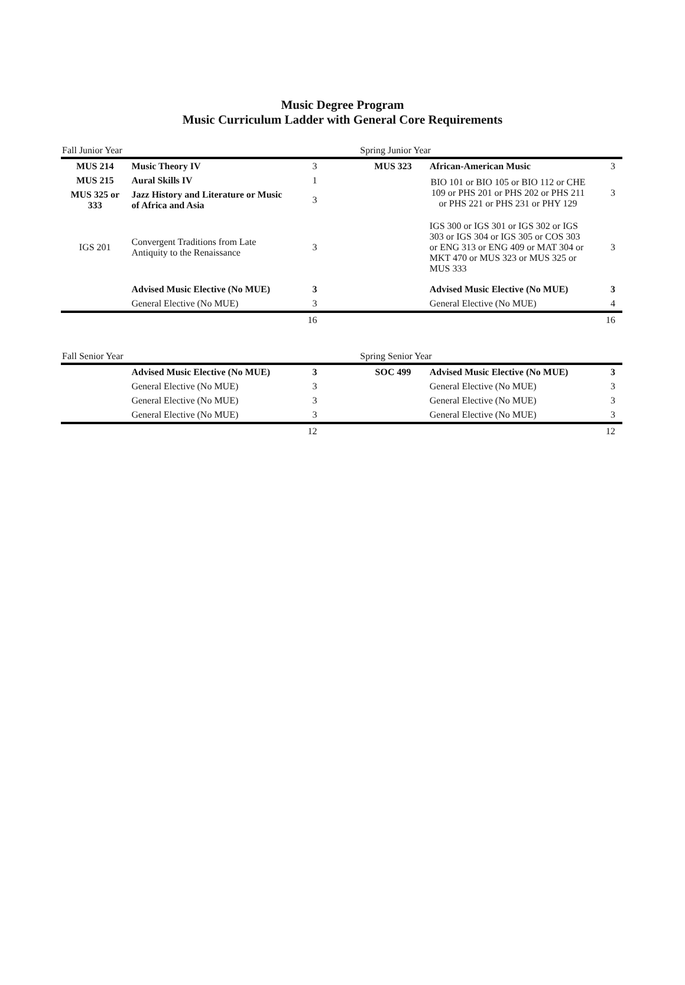Music Degree Program
Music Curriculum Ladder with General Core Requirements
| Fall Junior Year | | | | Spring Junior Year | | |
| MUS 214 | Music Theory IV | 3 | | MUS 323 | African-American Music | 3 |
| MUS 215 | Aural Skills IV | 1 | | | BIO 101 or BIO 105 or BIO 112 or CHE 109 or PHS 201 or PHS 202 or PHS 211 or PHS 221 or PHS 231 or PHY 129 | 3 |
| MUS 325 or 333 | Jazz History and Literature or Music of Africa and Asia | 3 | | | | |
| IGS 201 | Convergent Traditions from Late Antiquity to the Renaissance | 3 | | | IGS 300 or IGS 301 or IGS 302 or IGS 303 or IGS 304 or IGS 305 or COS 303 or ENG 313 or ENG 409 or MAT 304 or MKT 470 or MUS 323 or MUS 325 or MUS 333 | 3 |
| | Advised Music Elective (No MUE) | 3 | | | Advised Music Elective (No MUE) | 3 |
| | General Elective (No MUE) | 3 | | | General Elective (No MUE) | 4 |
| | | 16 | | | | 16 |
| Fall Senior Year | | | | Spring Senior Year | | |
| | Advised Music Elective (No MUE) | 3 | | SOC 499 | Advised Music Elective (No MUE) | 3 |
| | General Elective (No MUE) | 3 | | | General Elective (No MUE) | 3 |
| | General Elective (No MUE) | 3 | | | General Elective (No MUE) | 3 |
| | General Elective (No MUE) | 3 | | | General Elective (No MUE) | 3 |
| | | 12 | | | | 12 |